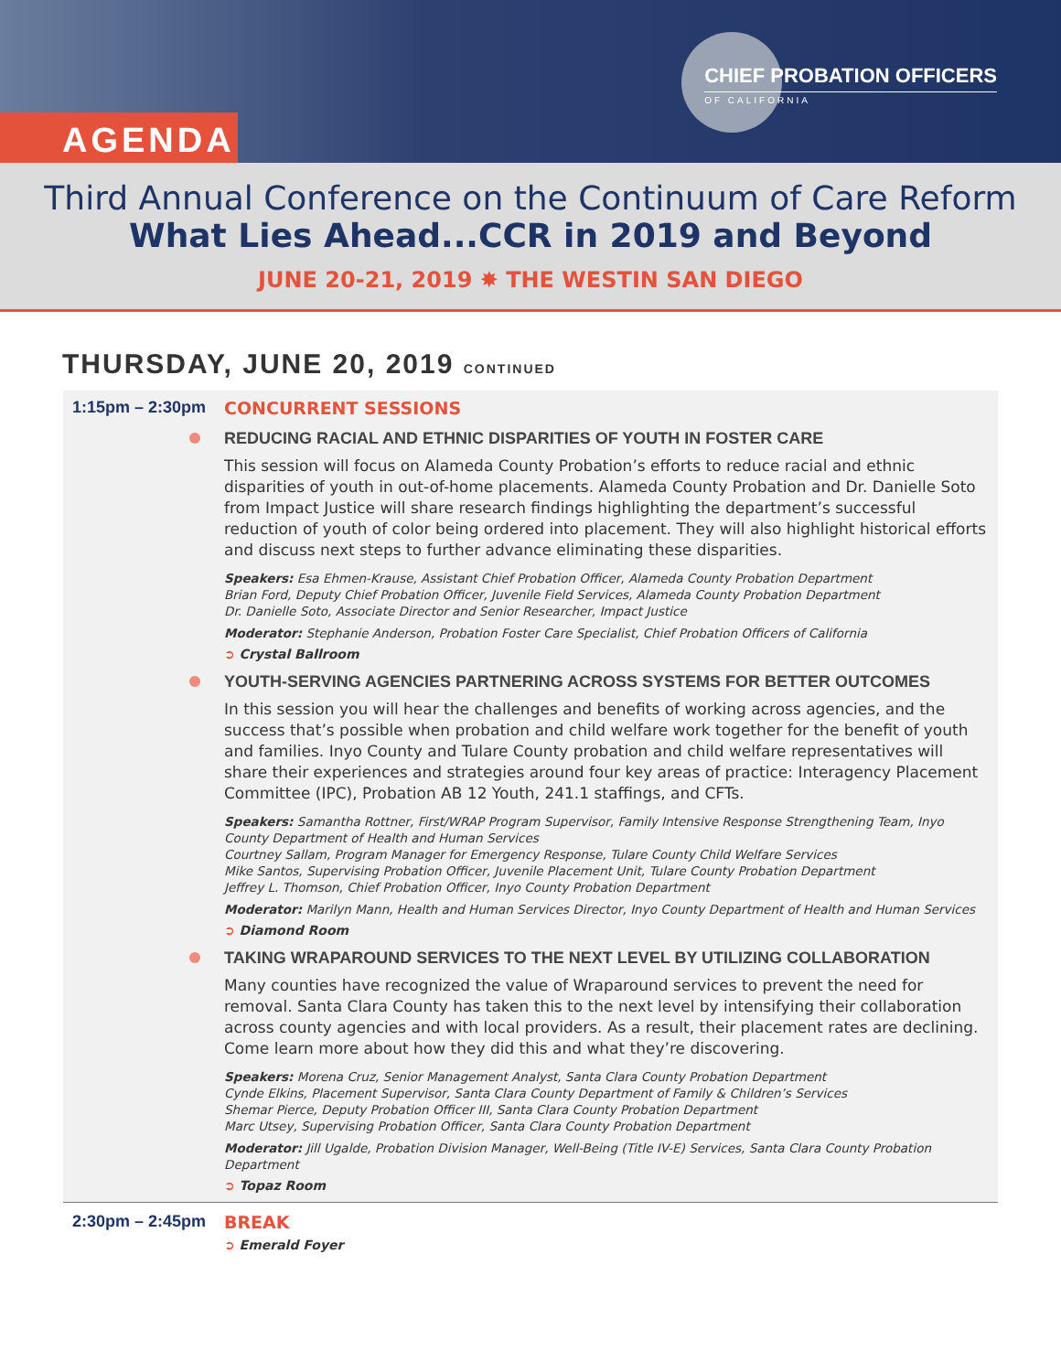CHIEF PROBATION OFFICERS
OF CALIFORNIA
AGENDA
Third Annual Conference on the Continuum of Care Reform
What Lies Ahead...CCR in 2019 and Beyond
JUNE 20-21, 2019 ✸ THE WESTIN SAN DIEGO
THURSDAY, JUNE 20, 2019 CONTINUED
1:15pm – 2:30pm CONCURRENT SESSIONS
REDUCING RACIAL AND ETHNIC DISPARITIES OF YOUTH IN FOSTER CARE
This session will focus on Alameda County Probation’s efforts to reduce racial and ethnic disparities of youth in out-of-home placements. Alameda County Probation and Dr. Danielle Soto from Impact Justice will share research findings highlighting the department’s successful reduction of youth of color being ordered into placement. They will also highlight historical efforts and discuss next steps to further advance eliminating these disparities.
Speakers: Esa Ehmen-Krause, Assistant Chief Probation Officer, Alameda County Probation Department
Brian Ford, Deputy Chief Probation Officer, Juvenile Field Services, Alameda County Probation Department
Dr. Danielle Soto, Associate Director and Senior Researcher, Impact Justice
Moderator: Stephanie Anderson, Probation Foster Care Specialist, Chief Probation Officers of California
➲ Crystal Ballroom
YOUTH-SERVING AGENCIES PARTNERING ACROSS SYSTEMS FOR BETTER OUTCOMES
In this session you will hear the challenges and benefits of working across agencies, and the success that’s possible when probation and child welfare work together for the benefit of youth and families. Inyo County and Tulare County probation and child welfare representatives will share their experiences and strategies around four key areas of practice: Interagency Placement Committee (IPC), Probation AB 12 Youth, 241.1 staffings, and CFTs.
Speakers: Samantha Rottner, First/WRAP Program Supervisor, Family Intensive Response Strengthening Team, Inyo County Department of Health and Human Services
Courtney Sallam, Program Manager for Emergency Response, Tulare County Child Welfare Services
Mike Santos, Supervising Probation Officer, Juvenile Placement Unit, Tulare County Probation Department
Jeffrey L. Thomson, Chief Probation Officer, Inyo County Probation Department
Moderator: Marilyn Mann, Health and Human Services Director, Inyo County Department of Health and Human Services
➲ Diamond Room
TAKING WRAPAROUND SERVICES TO THE NEXT LEVEL BY UTILIZING COLLABORATION
Many counties have recognized the value of Wraparound services to prevent the need for removal. Santa Clara County has taken this to the next level by intensifying their collaboration across county agencies and with local providers. As a result, their placement rates are declining. Come learn more about how they did this and what they’re discovering.
Speakers: Morena Cruz, Senior Management Analyst, Santa Clara County Probation Department
Cynde Elkins, Placement Supervisor, Santa Clara County Department of Family & Children’s Services
Shemar Pierce, Deputy Probation Officer III, Santa Clara County Probation Department
Marc Utsey, Supervising Probation Officer, Santa Clara County Probation Department
Moderator: Jill Ugalde, Probation Division Manager, Well-Being (Title IV-E) Services, Santa Clara County Probation Department
➲ Topaz Room
2:30pm – 2:45pm BREAK
➲ Emerald Foyer